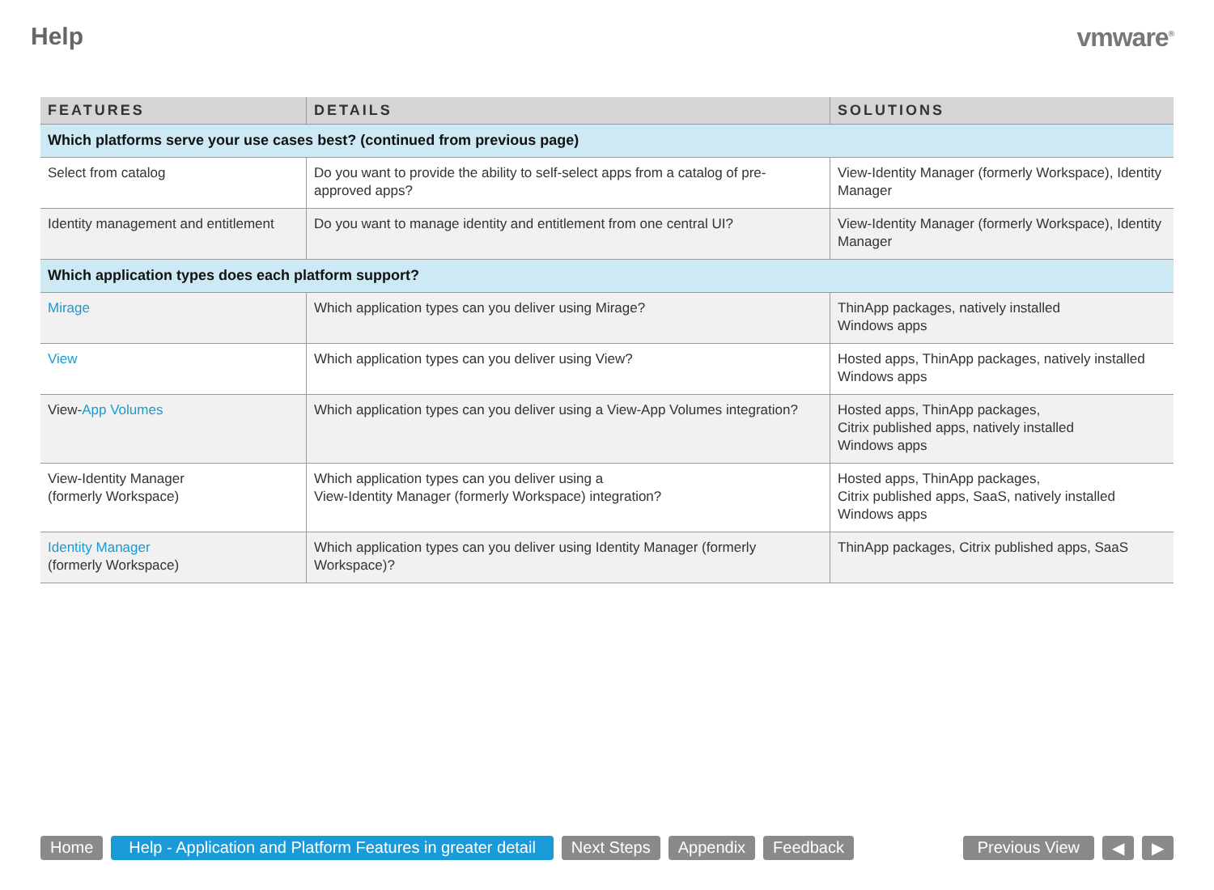Help vmware<sup>®</sup>
| FEATURES | DETAILS | SOLUTIONS |
| --- | --- | --- |
| Which platforms serve your use cases best? (continued from previous page) | | |
| Select from catalog | Do you want to provide the ability to self-select apps from a catalog of pre-approved apps? | View-Identity Manager (formerly Workspace), Identity Manager |
| Identity management and entitlement | Do you want to manage identity and entitlement from one central UI? | View-Identity Manager (formerly Workspace), Identity Manager |
| Which application types does each platform support? | | |
| Mirage | Which application types can you deliver using Mirage? | ThinApp packages, natively installed Windows apps |
| View | Which application types can you deliver using View? | Hosted apps, ThinApp packages, natively installed Windows apps |
| View- App Volumes | Which application types can you deliver using a View-App Volumes integration? | Hosted apps, ThinApp packages, Citrix published apps, natively installed Windows apps |
| View-Identity Manager (formerly Workspace) | Which application types can you deliver using a View-Identity Manager (formerly Workspace) integration? | Hosted apps, ThinApp packages, Citrix published apps, SaaS, natively installed Windows apps |
| Identity Manager (formerly Workspace) | Which application types can you deliver using Identity Manager (formerly Workspace)? | ThinApp packages, Citrix published apps, SaaS |
Home Help - Application and Platform Features in greater detail Next Steps Appendix Feedback Previous View ◀ ▶